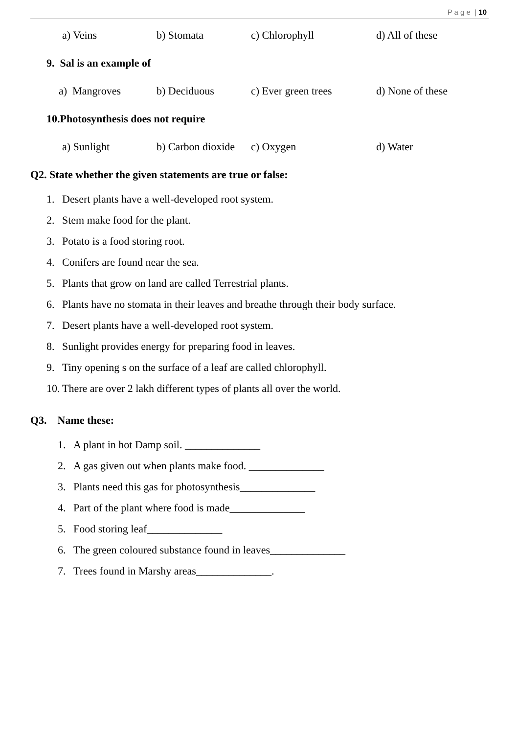P a g e | 10
a) Veins b) Stomata c) Chlorophyll d) All of these
9. Sal is an example of
a) Mangroves b) Deciduous c) Ever green trees d) None of these
10.Photosynthesis does not require
a) Sunlight b) Carbon dioxide c) Oxygen d) Water
Q2. State whether the given statements are true or false:
1. Desert plants have a well-developed root system.
2. Stem make food for the plant.
3. Potato is a food storing root.
4. Conifers are found near the sea.
5. Plants that grow on land are called Terrestrial plants.
6. Plants have no stomata in their leaves and breathe through their body surface.
7. Desert plants have a well-developed root system.
8. Sunlight provides energy for preparing food in leaves.
9. Tiny opening s on the surface of a leaf are called chlorophyll.
10. There are over 2 lakh different types of plants all over the world.
Q3. Name these:
1. A plant in hot Damp soil. ______________
2. A gas given out when plants make food. ______________
3. Plants need this gas for photosynthesis______________
4. Part of the plant where food is made______________
5. Food storing leaf______________
6. The green coloured substance found in leaves______________
7. Trees found in Marshy areas______________.